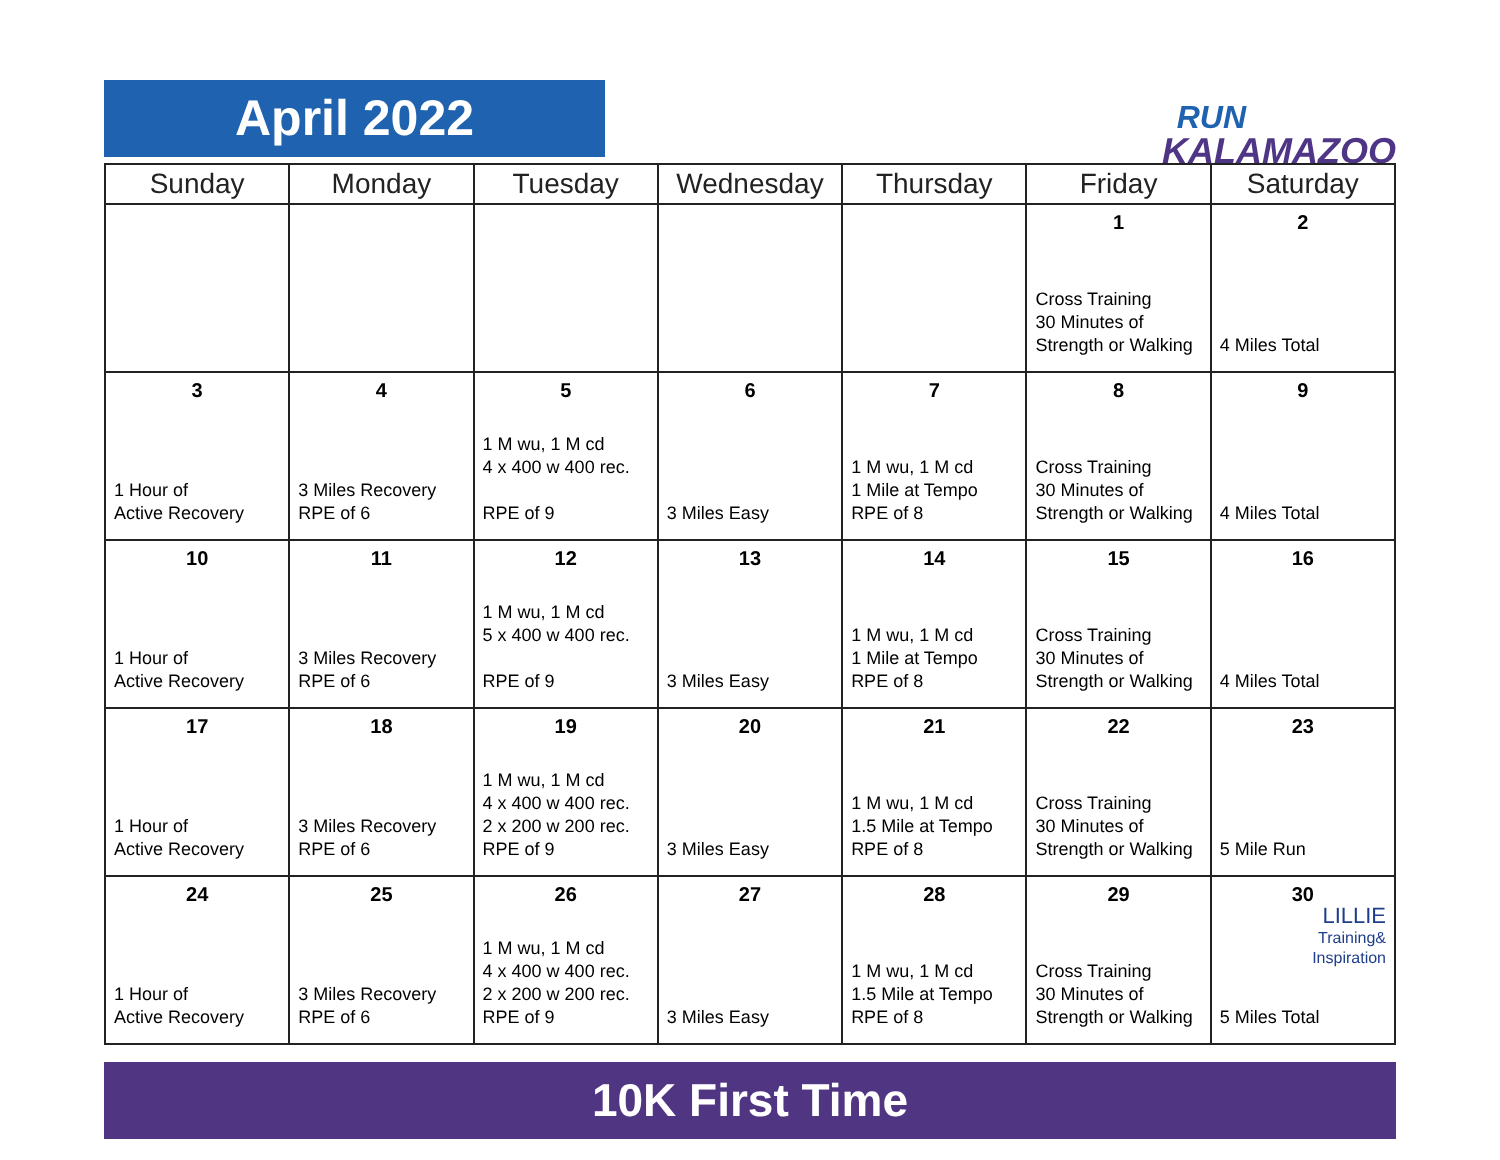April 2022
RUN
KALAMAZOO
| Sunday | Monday | Tuesday | Wednesday | Thursday | Friday | Saturday |
| --- | --- | --- | --- | --- | --- | --- |
| | | | | | 1 Cross Training 30 Minutes of Strength or Walking | 2 4 Miles Total |
| 3 1 Hour of Active Recovery | 4 3 Miles Recovery RPE of 6 | 5 1 M wu, 1 M cd 4 x 400 w 400 rec. RPE of 9 | 6 3 Miles Easy | 7 1 M wu, 1 M cd 1 Mile at Tempo RPE of 8 | 8 Cross Training 30 Minutes of Strength or Walking | 9 4 Miles Total |
| 10 1 Hour of Active Recovery | 11 3 Miles Recovery RPE of 6 | 12 1 M wu, 1 M cd 5 x 400 w 400 rec. RPE of 9 | 13 3 Miles Easy | 14 1 M wu, 1 M cd 1 Mile at Tempo RPE of 8 | 15 Cross Training 30 Minutes of Strength or Walking | 16 4 Miles Total |
| 17 1 Hour of Active Recovery | 18 3 Miles Recovery RPE of 6 | 19 1 M wu, 1 M cd 4 x 400 w 400 rec. 2 x 200 w 200 rec. RPE of 9 | 20 3 Miles Easy | 21 1 M wu, 1 M cd 1.5 Mile at Tempo RPE of 8 | 22 Cross Training 30 Minutes of Strength or Walking | 23 5 Mile Run |
| 24 1 Hour of Active Recovery | 25 3 Miles Recovery RPE of 6 | 26 1 M wu, 1 M cd 4 x 400 w 400 rec. 2 x 200 w 200 rec. RPE of 9 | 27 3 Miles Easy | 28 1 M wu, 1 M cd 1.5 Mile at Tempo RPE of 8 | 29 Cross Training 30 Minutes of Strength or Walking | 30 LILLIE Training& Inspiration 5 Miles Total |
10K First Time